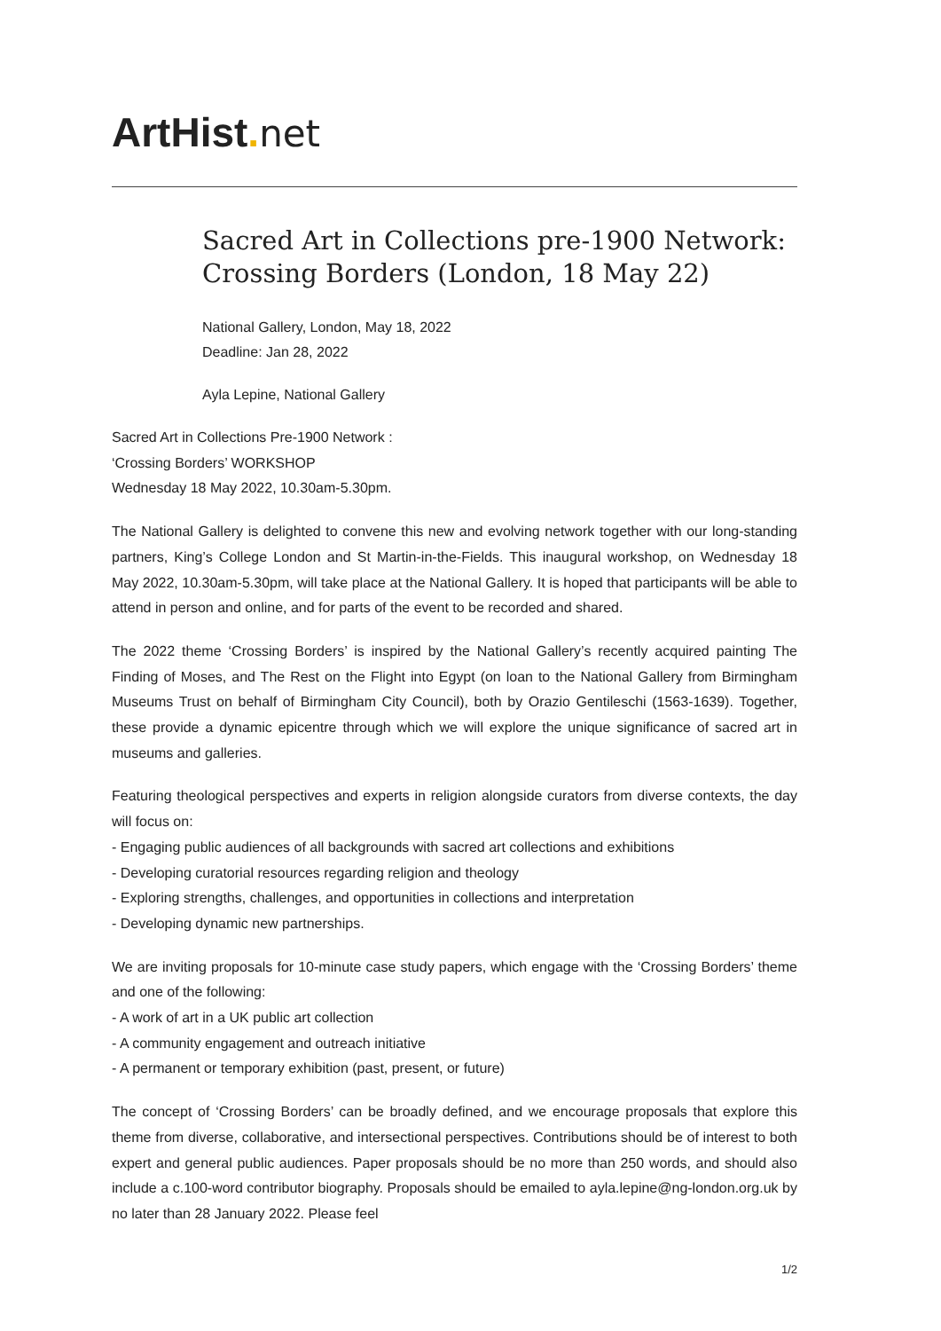ArtHist. net
Sacred Art in Collections pre-1900 Network: Crossing Borders (London, 18 May 22)
National Gallery, London, May 18, 2022
Deadline: Jan 28, 2022
Ayla Lepine, National Gallery
Sacred Art in Collections Pre-1900 Network :
‘Crossing Borders’ WORKSHOP
Wednesday 18 May 2022, 10.30am-5.30pm.
The National Gallery is delighted to convene this new and evolving network together with our long-­standing partners, King’s College London and St Martin-in-the-Fields. This inaugural workshop, on Wednesday 18 May 2022, 10.30am-5.30pm, will take place at the National Gallery. It is hoped that participants will be able to attend in person and online, and for parts of the event to be recorded and shared.
The 2022 theme ‘Crossing Borders’ is inspired by the National Gallery’s recently acquired painting The Finding of Moses, and The Rest on the Flight into Egypt (on loan to the National Gallery from Birmingham Museums Trust on behalf of Birmingham City Council), both by Orazio Gentileschi (1563-1639). Together, these provide a dynamic epicentre through which we will explore the unique significance of sacred art in museums and galleries.
Featuring theological perspectives and experts in religion alongside curators from diverse contexts, the day will focus on:
- Engaging public audiences of all backgrounds with sacred art collections and exhibitions
- Developing curatorial resources regarding religion and theology
- Exploring strengths, challenges, and opportunities in collections and interpretation
- Developing dynamic new partnerships.
We are inviting proposals for 10-minute case study papers, which engage with the ‘Crossing Borders’ theme and one of the following:
- A work of art in a UK public art collection
- A community engagement and outreach initiative
- A permanent or temporary exhibition (past, present, or future)
The concept of ‘Crossing Borders’ can be broadly defined, and we encourage proposals that explore this theme from diverse, collaborative, and intersectional perspectives. Contributions should be of interest to both expert and general public audiences. Paper proposals should be no more than 250 words, and should also include a c.100-word contributor biography. Proposals should be emailed to ayla.lepine@ng-london.org.uk by no later than 28 January 2022. Please feel
1/2